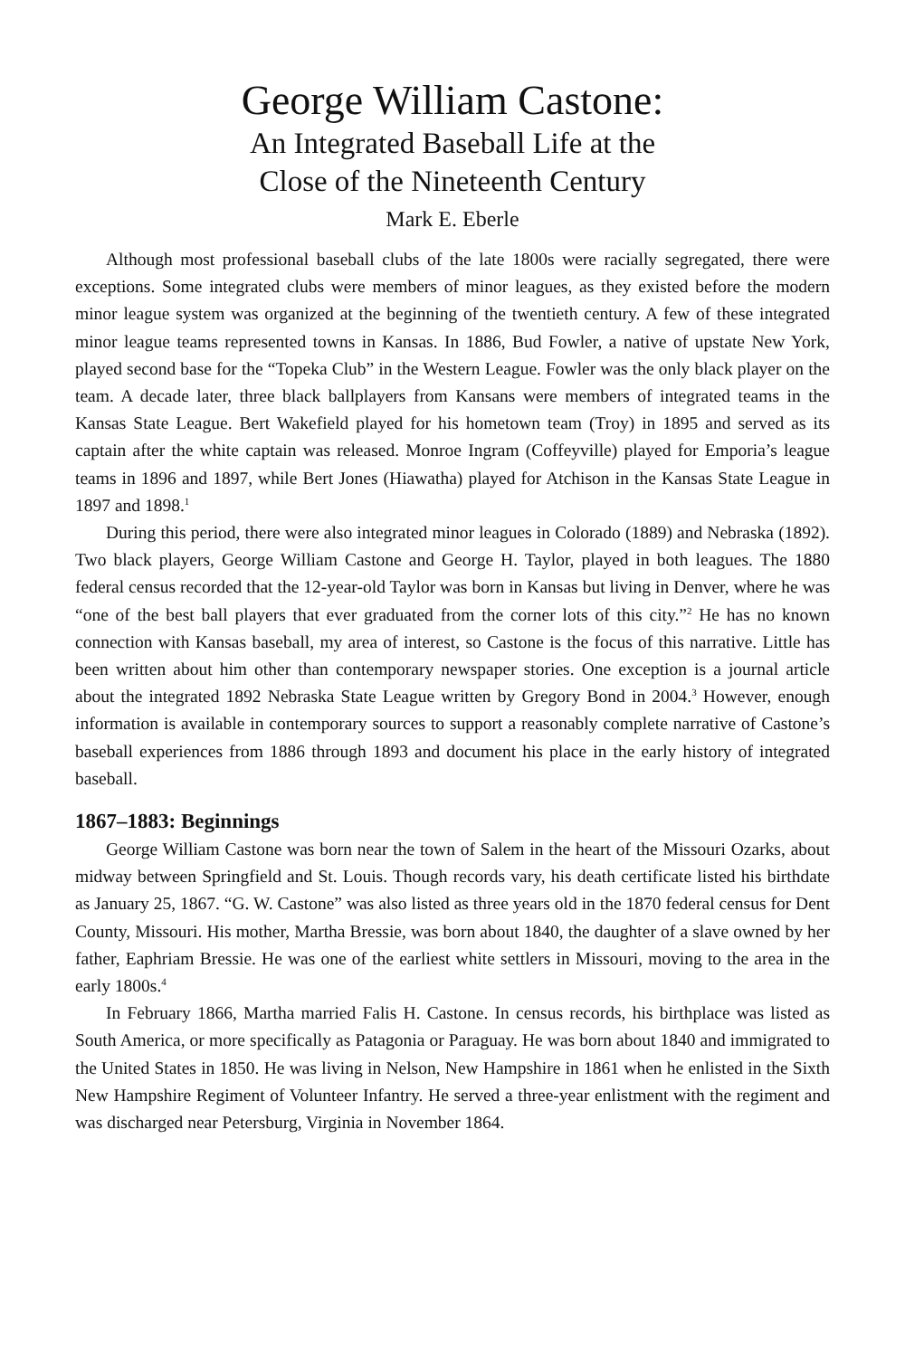George William Castone:
An Integrated Baseball Life at the
Close of the Nineteenth Century
Mark E. Eberle
Although most professional baseball clubs of the late 1800s were racially segregated, there were exceptions. Some integrated clubs were members of minor leagues, as they existed before the modern minor league system was organized at the beginning of the twentieth century. A few of these integrated minor league teams represented towns in Kansas. In 1886, Bud Fowler, a native of upstate New York, played second base for the “Topeka Club” in the Western League. Fowler was the only black player on the team. A decade later, three black ballplayers from Kansans were members of integrated teams in the Kansas State League. Bert Wakefield played for his hometown team (Troy) in 1895 and served as its captain after the white captain was released. Monroe Ingram (Coffeyville) played for Emporia’s league teams in 1896 and 1897, while Bert Jones (Hiawatha) played for Atchison in the Kansas State League in 1897 and 1898.<sup>1</sup>
During this period, there were also integrated minor leagues in Colorado (1889) and Nebraska (1892). Two black players, George William Castone and George H. Taylor, played in both leagues. The 1880 federal census recorded that the 12-year-old Taylor was born in Kansas but living in Denver, where he was “one of the best ball players that ever graduated from the corner lots of this city.”<sup>2</sup> He has no known connection with Kansas baseball, my area of interest, so Castone is the focus of this narrative. Little has been written about him other than contemporary newspaper stories. One exception is a journal article about the integrated 1892 Nebraska State League written by Gregory Bond in 2004.<sup>3</sup> However, enough information is available in contemporary sources to support a reasonably complete narrative of Castone’s baseball experiences from 1886 through 1893 and document his place in the early history of integrated baseball.
1867–1883: Beginnings
George William Castone was born near the town of Salem in the heart of the Missouri Ozarks, about midway between Springfield and St. Louis. Though records vary, his death certificate listed his birthdate as January 25, 1867. “G. W. Castone” was also listed as three years old in the 1870 federal census for Dent County, Missouri. His mother, Martha Bressie, was born about 1840, the daughter of a slave owned by her father, Eaphriam Bressie. He was one of the earliest white settlers in Missouri, moving to the area in the early 1800s.<sup>4</sup>
In February 1866, Martha married Falis H. Castone. In census records, his birthplace was listed as South America, or more specifically as Patagonia or Paraguay. He was born about 1840 and immigrated to the United States in 1850. He was living in Nelson, New Hampshire in 1861 when he enlisted in the Sixth New Hampshire Regiment of Volunteer Infantry. He served a three-year enlistment with the regiment and was discharged near Petersburg, Virginia in November 1864.